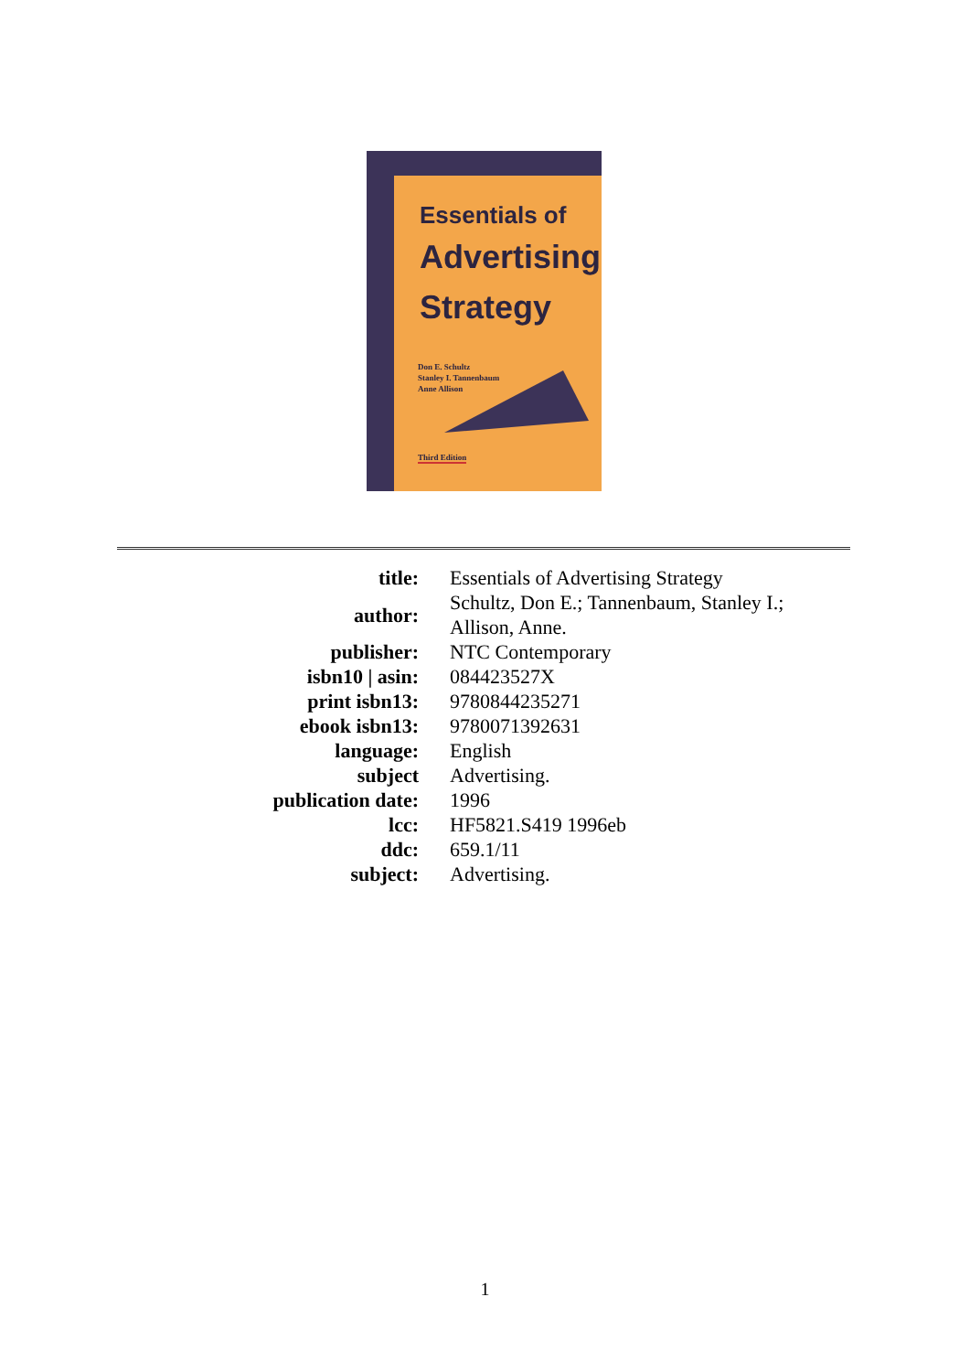Essentials of
Advertising
Strategy
Don E. Schultz
Stanley I. Tannenbaum
Anne Allison
Third Edition
| title: | Essentials of Advertising Strategy |
| author: | Schultz, Don E.; Tannenbaum, Stanley I.; Allison, Anne. |
| publisher: | NTC Contemporary |
| isbn10 / asin: | 084423527X |
| print isbn13: | 9780844235271 |
| ebook isbn13: | 9780071392631 |
| language: | English |
| subject | Advertising. |
| publication date: | 1996 |
| lcc: | HF5821.S419 1996eb |
| ddc: | 659.1/11 |
| subject: | Advertising. |
1